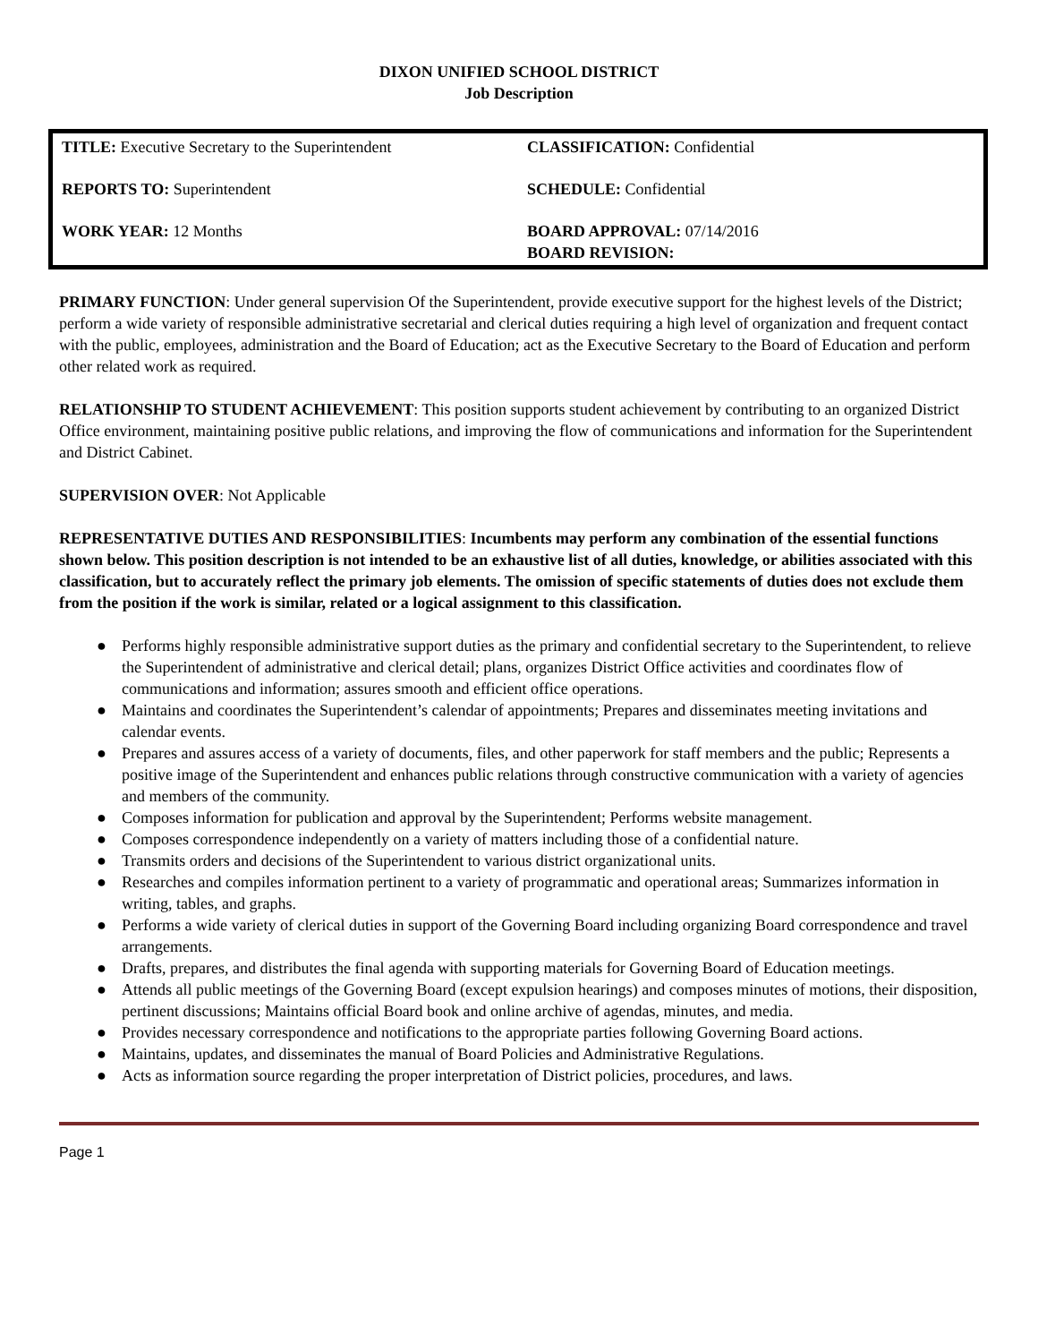DIXON UNIFIED SCHOOL DISTRICT
Job Description
| TITLE: Executive Secretary to the Superintendent | CLASSIFICATION: Confidential |
| REPORTS TO: Superintendent | SCHEDULE: Confidential |
| WORK YEAR: 12 Months | BOARD APPROVAL: 07/14/2016 BOARD REVISION: |
PRIMARY FUNCTION: Under general supervision Of the Superintendent, provide executive support for the highest levels of the District; perform a wide variety of responsible administrative secretarial and clerical duties requiring a high level of organization and frequent contact with the public, employees, administration and the Board of Education; act as the Executive Secretary to the Board of Education and perform other related work as required.
RELATIONSHIP TO STUDENT ACHIEVEMENT: This position supports student achievement by contributing to an organized District Office environment, maintaining positive public relations, and improving the flow of communications and information for the Superintendent and District Cabinet.
SUPERVISION OVER: Not Applicable
REPRESENTATIVE DUTIES AND RESPONSIBILITIES: Incumbents may perform any combination of the essential functions shown below. This position description is not intended to be an exhaustive list of all duties, knowledge, or abilities associated with this classification, but to accurately reflect the primary job elements. The omission of specific statements of duties does not exclude them from the position if the work is similar, related or a logical assignment to this classification.
● Performs highly responsible administrative support duties as the primary and confidential secretary to the Superintendent, to relieve the Superintendent of administrative and clerical detail; plans, organizes District Office activities and coordinates flow of communications and information; assures smooth and efficient office operations.
● Maintains and coordinates the Superintendent’s calendar of appointments; Prepares and disseminates meeting invitations and calendar events.
● Prepares and assures access of a variety of documents, files, and other paperwork for staff members and the public; Represents a positive image of the Superintendent and enhances public relations through constructive communication with a variety of agencies and members of the community.
● Composes information for publication and approval by the Superintendent; Performs website management.
● Composes correspondence independently on a variety of matters including those of a confidential nature.
● Transmits orders and decisions of the Superintendent to various district organizational units.
● Researches and compiles information pertinent to a variety of programmatic and operational areas; Summarizes information in writing, tables, and graphs.
● Performs a wide variety of clerical duties in support of the Governing Board including organizing Board correspondence and travel arrangements.
● Drafts, prepares, and distributes the final agenda with supporting materials for Governing Board of Education meetings.
● Attends all public meetings of the Governing Board (except expulsion hearings) and composes minutes of motions, their disposition, pertinent discussions; Maintains official Board book and online archive of agendas, minutes, and media.
● Provides necessary correspondence and notifications to the appropriate parties following Governing Board actions.
● Maintains, updates, and disseminates the manual of Board Policies and Administrative Regulations.
● Acts as information source regarding the proper interpretation of District policies, procedures, and laws.
Page 1